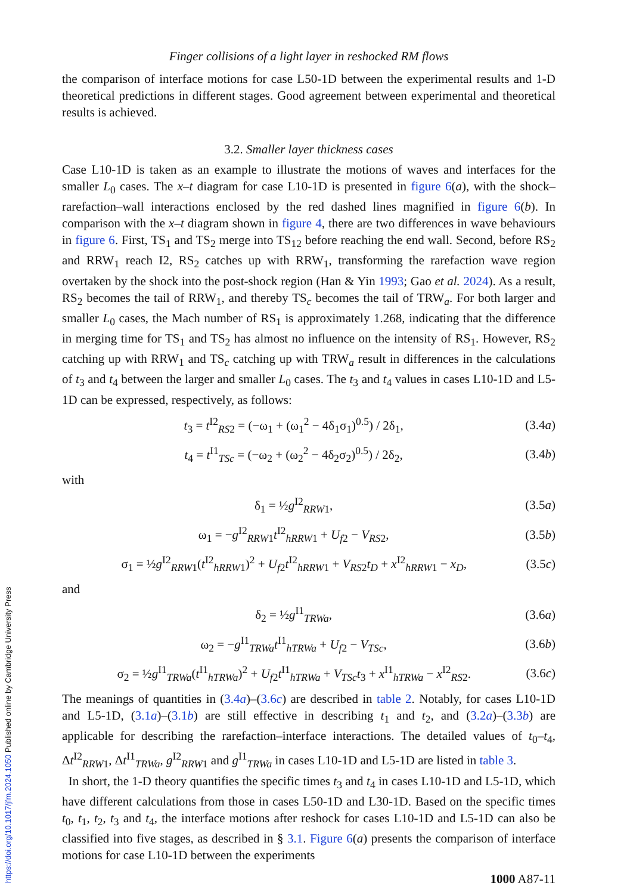Finger collisions of a light layer in reshocked RM flows
the comparison of interface motions for case L50-1D between the experimental results and 1-D theoretical predictions in different stages. Good agreement between experimental and theoretical results is achieved.
3.2. Smaller layer thickness cases
Case L10-1D is taken as an example to illustrate the motions of waves and interfaces for the smaller L<sub>0</sub> cases. The x–t diagram for case L10-1D is presented in figure 6(a), with the shock–rarefaction–wall interactions enclosed by the red dashed lines magnified in figure 6(b). In comparison with the x–t diagram shown in figure 4, there are two differences in wave behaviours in figure 6. First, TS<sub>1</sub> and TS<sub>2</sub> merge into TS<sub>12</sub> before reaching the end wall. Second, before RS<sub>2</sub> and RRW<sub>1</sub> reach I2, RS<sub>2</sub> catches up with RRW<sub>1</sub>, transforming the rarefaction wave region overtaken by the shock into the post-shock region (Han & Yin 1993; Gao et al. 2024). As a result, RS<sub>2</sub> becomes the tail of RRW<sub>1</sub>, and thereby TS<sub>c</sub> becomes the tail of TRW<sub>a</sub>. For both larger and smaller L<sub>0</sub> cases, the Mach number of RS<sub>1</sub> is approximately 1.268, indicating that the difference in merging time for TS<sub>1</sub> and TS<sub>2</sub> has almost no influence on the intensity of RS<sub>1</sub>. However, RS<sub>2</sub> catching up with RRW<sub>1</sub> and TS<sub>c</sub> catching up with TRW<sub>a</sub> result in differences in the calculations of t<sub>3</sub> and t<sub>4</sub> between the larger and smaller L<sub>0</sub> cases. The t<sub>3</sub> and t<sub>4</sub> values in cases L10-1D and L5-1D can be expressed, respectively, as follows:
t<sub>3</sub> = t<sup>I2</sup><sub>RS2</sub> = (−ω<sub>1</sub> + (ω<sub>1</sub><sup>2</sup> − 4δ<sub>1</sub>σ<sub>1</sub>)<sup>0.5</sup>) / 2δ<sub>1</sub>, (3.4a)
t<sub>4</sub> = t<sup>I1</sup><sub>TSc</sub> = (−ω<sub>2</sub> + (ω<sub>2</sub><sup>2</sup> − 4δ<sub>2</sub>σ<sub>2</sub>)<sup>0.5</sup>) / 2δ<sub>2</sub>, (3.4b)
with
δ<sub>1</sub> = ½g<sup>I2</sup><sub>RRW1</sub>, (3.5a)
ω<sub>1</sub> = −g<sup>I2</sup><sub>RRW1</sub>t<sup>I2</sup><sub>hRRW1</sub> + U<sub>f2</sub> − V<sub>RS2</sub>, (3.5b)
σ<sub>1</sub> = ½g<sup>I2</sup><sub>RRW1</sub>(t<sup>I2</sup><sub>hRRW1</sub>)<sup>2</sup> + U<sub>f2</sub>t<sup>I2</sup><sub>hRRW1</sub> + V<sub>RS2</sub>t<sub>D</sub> + x<sup>I2</sup><sub>hRRW1</sub> − x<sub>D</sub>, (3.5c)
and
δ<sub>2</sub> = ½g<sup>I1</sup><sub>TRWa</sub>, (3.6a)
ω<sub>2</sub> = −g<sup>I1</sup><sub>TRWa</sub>t<sup>I1</sup><sub>hTRWa</sub> + U<sub>f2</sub> − V<sub>TSc</sub>, (3.6b)
σ<sub>2</sub> = ½g<sup>I1</sup><sub>TRWa</sub>(t<sup>I1</sup><sub>hTRWa</sub>)<sup>2</sup> + U<sub>f2</sub>t<sup>I1</sup><sub>hTRWa</sub> + V<sub>TSc</sub>t<sub>3</sub> + x<sup>I1</sup><sub>hTRWa</sub> − x<sup>I2</sup><sub>RS2</sub>. (3.6c)
The meanings of quantities in (3.4a)–(3.6c) are described in table 2. Notably, for cases L10-1D and L5-1D, (3.1a)–(3.1b) are still effective in describing t<sub>1</sub> and t<sub>2</sub>, and (3.2a)–(3.3b) are applicable for describing the rarefaction–interface interactions. The detailed values of t<sub>0</sub>–t<sub>4</sub>, Δt<sup>I2</sup><sub>RRW1</sub>, Δt<sup>I1</sup><sub>TRWa</sub>, g<sup>I2</sup><sub>RRW1</sub> and g<sup>I1</sup><sub>TRWa</sub> in cases L10-1D and L5-1D are listed in table 3.
In short, the 1-D theory quantifies the specific times t<sub>3</sub> and t<sub>4</sub> in cases L10-1D and L5-1D, which have different calculations from those in cases L50-1D and L30-1D. Based on the specific times t<sub>0</sub>, t<sub>1</sub>, t<sub>2</sub>, t<sub>3</sub> and t<sub>4</sub>, the interface motions after reshock for cases L10-1D and L5-1D can also be classified into five stages, as described in § 3.1. Figure 6(a) presents the comparison of interface motions for case L10-1D between the experiments
1000 A87-11
https://doi.org/10.1017/jfm.2024.1050 Published online by Cambridge University Press